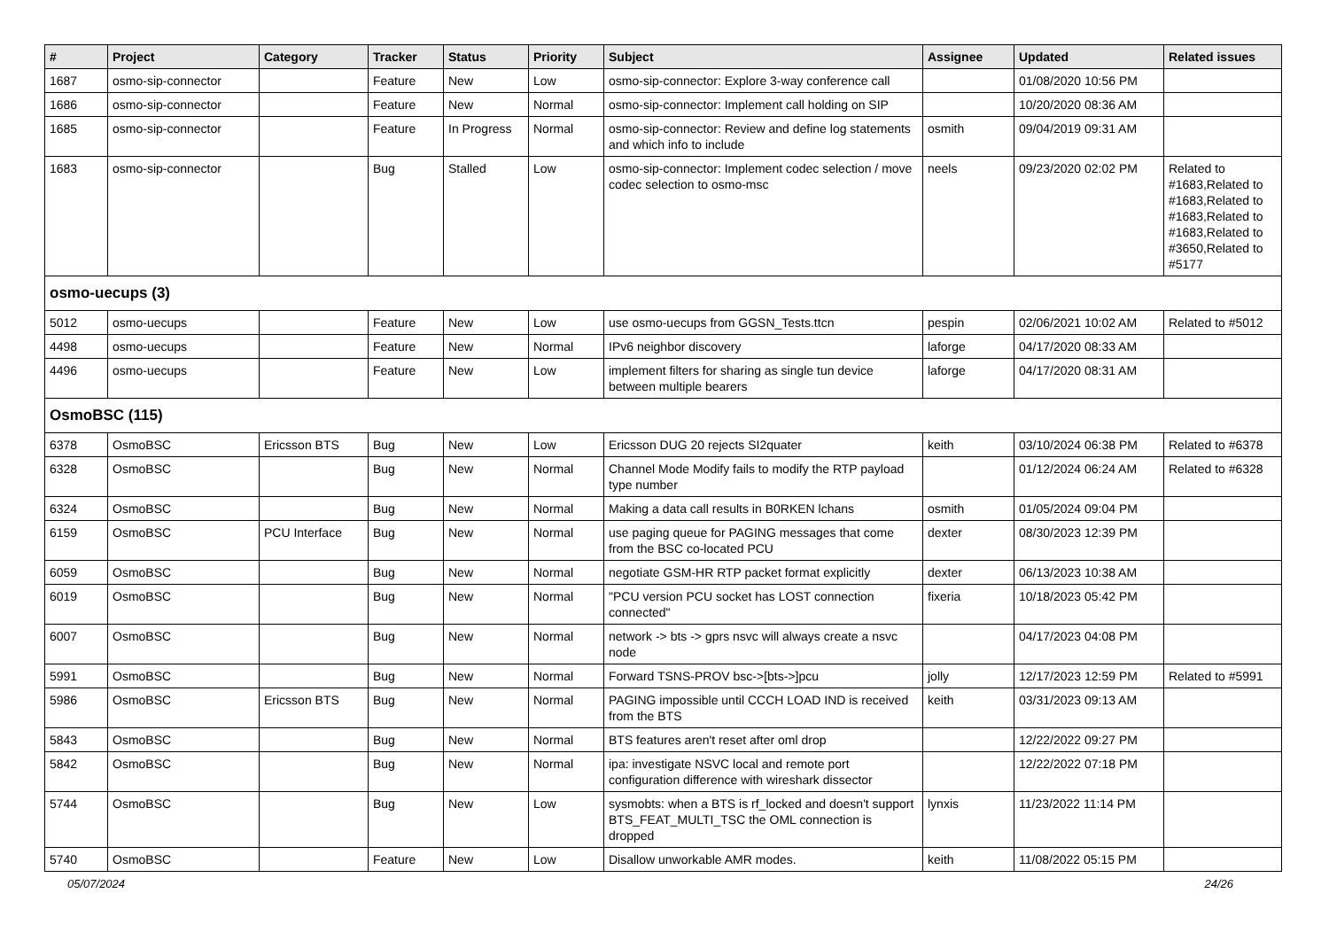| # | Project | Category | Tracker | Status | Priority | Subject | Assignee | Updated | Related issues |
| --- | --- | --- | --- | --- | --- | --- | --- | --- | --- |
| 1687 | osmo-sip-connector | | Feature | New | Low | osmo-sip-connector: Explore 3-way conference call | | 01/08/2020 10:56 PM | |
| 1686 | osmo-sip-connector | | Feature | New | Normal | osmo-sip-connector: Implement call holding on SIP | | 10/20/2020 08:36 AM | |
| 1685 | osmo-sip-connector | | Feature | In Progress | Normal | osmo-sip-connector: Review and define log statements and which info to include | osmith | 09/04/2019 09:31 AM | |
| 1683 | osmo-sip-connector | | Bug | Stalled | Low | osmo-sip-connector: Implement codec selection / move codec selection to osmo-msc | neels | 09/23/2020 02:02 PM | Related to #1683,Related to #1683,Related to #1683,Related to #1683,Related to #3650,Related to #5177 |
| osmo-uecups (3) | | | | | | | | | |
| 5012 | osmo-uecups | | Feature | New | Low | use osmo-uecups from GGSN_Tests.ttcn | pespin | 02/06/2021 10:02 AM | Related to #5012 |
| 4498 | osmo-uecups | | Feature | New | Normal | IPv6 neighbor discovery | laforge | 04/17/2020 08:33 AM | |
| 4496 | osmo-uecups | | Feature | New | Low | implement filters for sharing as single tun device between multiple bearers | laforge | 04/17/2020 08:31 AM | |
| OsmoBSC (115) | | | | | | | | | |
| 6378 | OsmoBSC | Ericsson BTS | Bug | New | Low | Ericsson DUG 20 rejects SI2quater | keith | 03/10/2024 06:38 PM | Related to #6378 |
| 6328 | OsmoBSC | | Bug | New | Normal | Channel Mode Modify fails to modify the RTP payload type number | | 01/12/2024 06:24 AM | Related to #6328 |
| 6324 | OsmoBSC | | Bug | New | Normal | Making a data call results in B0RKEN lchans | osmith | 01/05/2024 09:04 PM | |
| 6159 | OsmoBSC | PCU Interface | Bug | New | Normal | use paging queue for PAGING messages that come from the BSC co-located PCU | dexter | 08/30/2023 12:39 PM | |
| 6059 | OsmoBSC | | Bug | New | Normal | negotiate GSM-HR RTP packet format explicitly | dexter | 06/13/2023 10:38 AM | |
| 6019 | OsmoBSC | | Bug | New | Normal | "PCU version PCU socket has LOST connection connected" | fixeria | 10/18/2023 05:42 PM | |
| 6007 | OsmoBSC | | Bug | New | Normal | network -> bts -> gprs nsvc will always create a nsvc node | | 04/17/2023 04:08 PM | |
| 5991 | OsmoBSC | | Bug | New | Normal | Forward TSNS-PROV bsc->[bts->]pcu | jolly | 12/17/2023 12:59 PM | Related to #5991 |
| 5986 | OsmoBSC | Ericsson BTS | Bug | New | Normal | PAGING impossible until CCCH LOAD IND is received from the BTS | keith | 03/31/2023 09:13 AM | |
| 5843 | OsmoBSC | | Bug | New | Normal | BTS features aren't reset after oml drop | | 12/22/2022 09:27 PM | |
| 5842 | OsmoBSC | | Bug | New | Normal | ipa: investigate NSVC local and remote port configuration difference with wireshark dissector | | 12/22/2022 07:18 PM | |
| 5744 | OsmoBSC | | Bug | New | Low | sysmobts: when a BTS is rf_locked and doesn't support BTS_FEAT_MULTI_TSC the OML connection is dropped | lynxis | 11/23/2022 11:14 PM | |
| 5740 | OsmoBSC | | Feature | New | Low | Disallow unworkable AMR modes. | keith | 11/08/2022 05:15 PM | |
05/07/2024 24/26